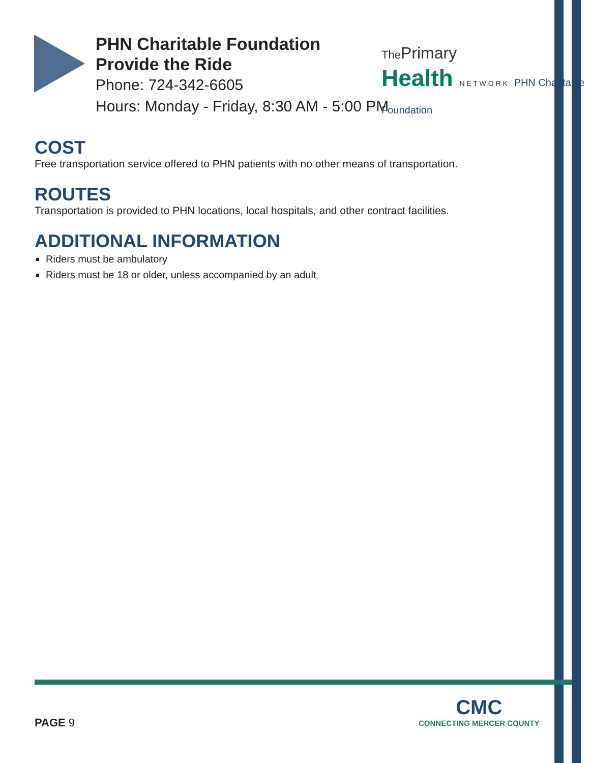PHN Charitable Foundation
Provide the Ride
Phone: 724-342-6605
Hours: Monday - Friday, 8:30 AM - 5:00 PM
The Primary
Health N E T W O R K PHN Charitable Foundation
COST
Free transportation service offered to PHN patients with no other means of transportation.
ROUTES
Transportation is provided to PHN locations, local hospitals, and other contract facilities.
ADDITIONAL INFORMATION
Riders must be ambulatory
Riders must be 18 or older, unless accompanied by an adult
PAGE 9
CMC
CONNECTING MERCER COUNTY